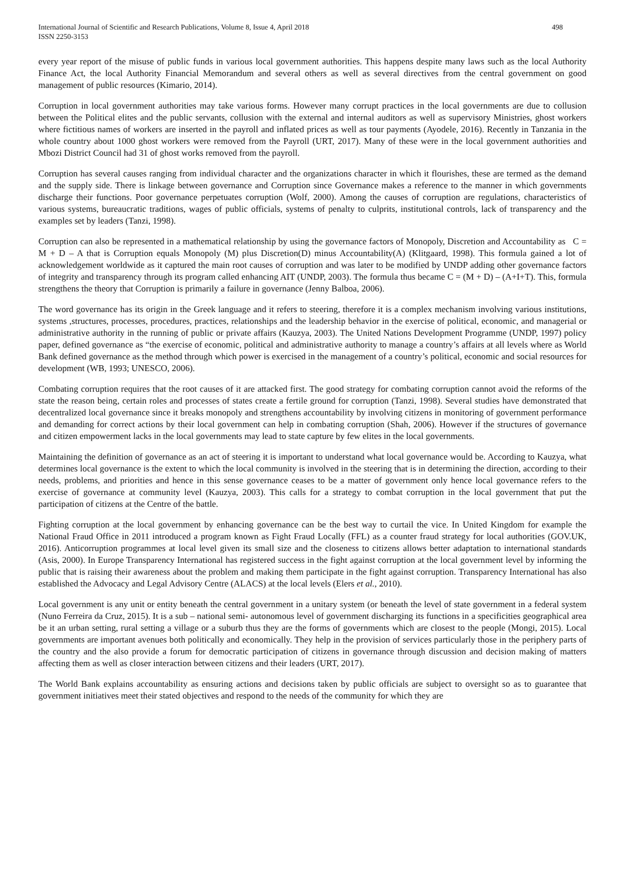International Journal of Scientific and Research Publications, Volume 8, Issue 4, April 2018
ISSN 2250-3153
498
every year report of the misuse of public funds in various local government authorities. This happens despite many laws such as the local Authority Finance Act, the local Authority Financial Memorandum and several others as well as several directives from the central government on good management of public resources (Kimario, 2014).
Corruption in local government authorities may take various forms. However many corrupt practices in the local governments are due to collusion between the Political elites and the public servants, collusion with the external and internal auditors as well as supervisory Ministries, ghost workers where fictitious names of workers are inserted in the payroll and inflated prices as well as tour payments (Ayodele, 2016). Recently in Tanzania in the whole country about 1000 ghost workers were removed from the Payroll (URT, 2017). Many of these were in the local government authorities and Mbozi District Council had 31 of ghost works removed from the payroll.
Corruption has several causes ranging from individual character and the organizations character in which it flourishes, these are termed as the demand and the supply side. There is linkage between governance and Corruption since Governance makes a reference to the manner in which governments discharge their functions. Poor governance perpetuates corruption (Wolf, 2000). Among the causes of corruption are regulations, characteristics of various systems, bureaucratic traditions, wages of public officials, systems of penalty to culprits, institutional controls, lack of transparency and the examples set by leaders (Tanzi, 1998).
Corruption can also be represented in a mathematical relationship by using the governance factors of Monopoly, Discretion and Accountability as C = M + D – A that is Corruption equals Monopoly (M) plus Discretion(D) minus Accountability(A) (Klitgaard, 1998). This formula gained a lot of acknowledgement worldwide as it captured the main root causes of corruption and was later to be modified by UNDP adding other governance factors of integrity and transparency through its program called enhancing AIT (UNDP, 2003). The formula thus became C = (M + D) – (A+I+T). This, formula strengthens the theory that Corruption is primarily a failure in governance (Jenny Balboa, 2006).
The word governance has its origin in the Greek language and it refers to steering, therefore it is a complex mechanism involving various institutions, systems ,structures, processes, procedures, practices, relationships and the leadership behavior in the exercise of political, economic, and managerial or administrative authority in the running of public or private affairs (Kauzya, 2003). The United Nations Development Programme (UNDP, 1997) policy paper, defined governance as “the exercise of economic, political and administrative authority to manage a country’s affairs at all levels where as World Bank defined governance as the method through which power is exercised in the management of a country’s political, economic and social resources for development (WB, 1993; UNESCO, 2006).
Combating corruption requires that the root causes of it are attacked first. The good strategy for combating corruption cannot avoid the reforms of the state the reason being, certain roles and processes of states create a fertile ground for corruption (Tanzi, 1998). Several studies have demonstrated that decentralized local governance since it breaks monopoly and strengthens accountability by involving citizens in monitoring of government performance and demanding for correct actions by their local government can help in combating corruption (Shah, 2006). However if the structures of governance and citizen empowerment lacks in the local governments may lead to state capture by few elites in the local governments.
Maintaining the definition of governance as an act of steering it is important to understand what local governance would be. According to Kauzya, what determines local governance is the extent to which the local community is involved in the steering that is in determining the direction, according to their needs, problems, and priorities and hence in this sense governance ceases to be a matter of government only hence local governance refers to the exercise of governance at community level (Kauzya, 2003). This calls for a strategy to combat corruption in the local government that put the participation of citizens at the Centre of the battle.
Fighting corruption at the local government by enhancing governance can be the best way to curtail the vice. In United Kingdom for example the National Fraud Office in 2011 introduced a program known as Fight Fraud Locally (FFL) as a counter fraud strategy for local authorities (GOV.UK, 2016). Anticorruption programmes at local level given its small size and the closeness to citizens allows better adaptation to international standards (Asis, 2000). In Europe Transparency International has registered success in the fight against corruption at the local government level by informing the public that is raising their awareness about the problem and making them participate in the fight against corruption. Transparency International has also established the Advocacy and Legal Advisory Centre (ALACS) at the local levels (Elers et al., 2010).
Local government is any unit or entity beneath the central government in a unitary system (or beneath the level of state government in a federal system (Nuno Ferreira da Cruz, 2015). It is a sub – national semi- autonomous level of government discharging its functions in a specificities geographical area be it an urban setting, rural setting a village or a suburb thus they are the forms of governments which are closest to the people (Mongi, 2015). Local governments are important avenues both politically and economically. They help in the provision of services particularly those in the periphery parts of the country and the also provide a forum for democratic participation of citizens in governance through discussion and decision making of matters affecting them as well as closer interaction between citizens and their leaders (URT, 2017).
The World Bank explains accountability as ensuring actions and decisions taken by public officials are subject to oversight so as to guarantee that government initiatives meet their stated objectives and respond to the needs of the community for which they are